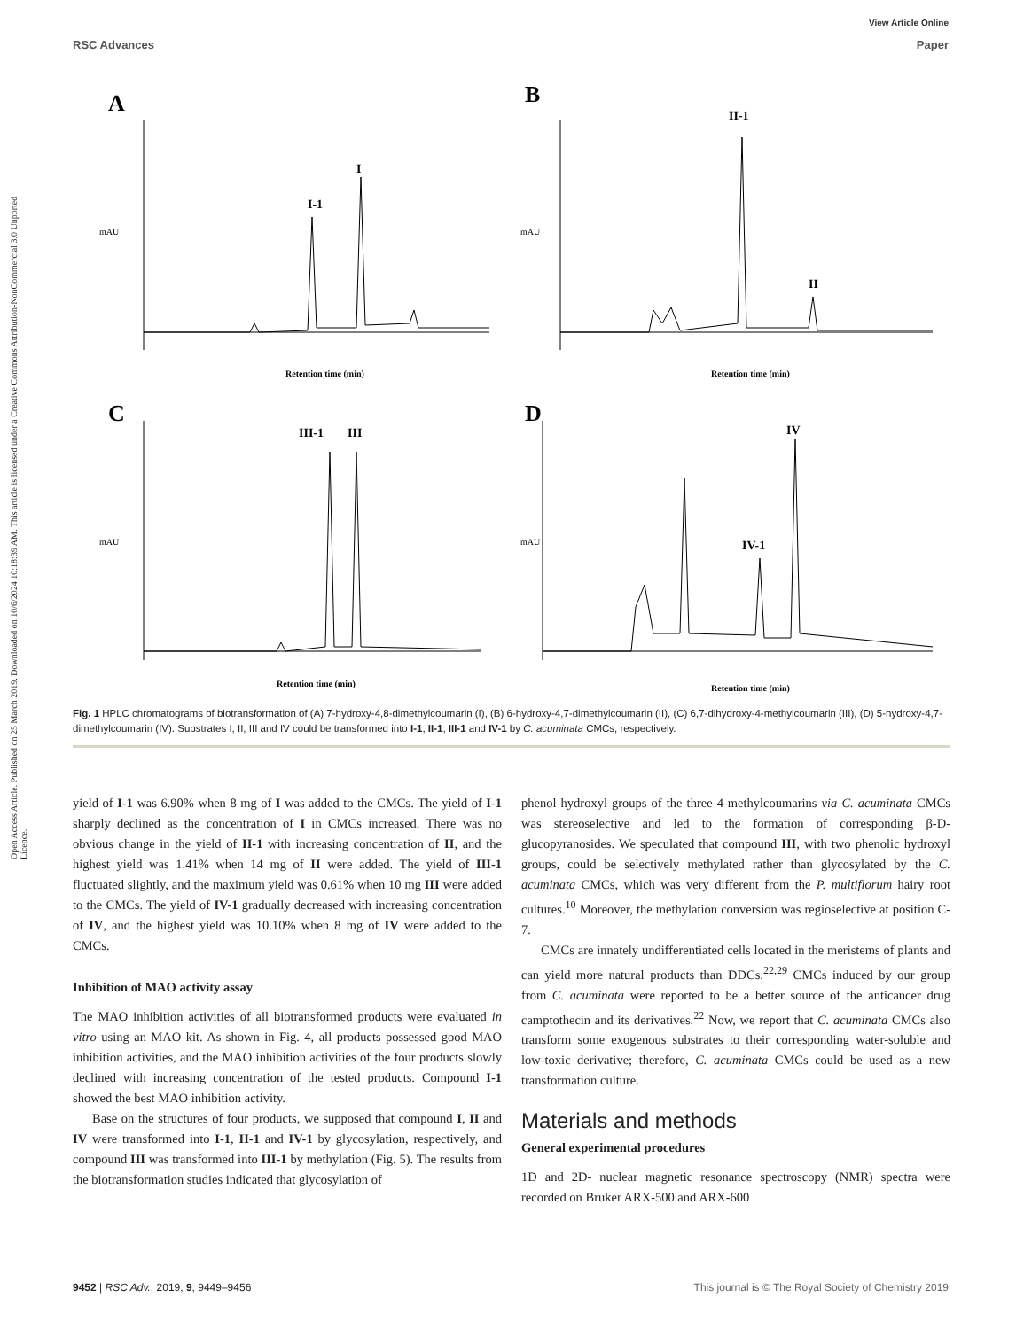View Article Online
RSC Advances Paper
Open Access Article. Published on 25 March 2019. Downloaded on 10/6/2024 10:18:39 AM. This article is licensed under a Creative Commons Attribution-NonCommercial 3.0 Unported Licence.
A
I-1
I
Retention time (min)
mAU
B
II-1
II
Retention time (min)
mAU
C
III-1
III
Retention time (min)
mAU
D
IV-1
IV
Retention time (min)
mAU
Fig. 1 HPLC chromatograms of biotransformation of (A) 7-hydroxy-4,8-dimethylcoumarin (I), (B) 6-hydroxy-4,7-dimethylcoumarin (II), (C) 6,7-dihydroxy-4-methylcoumarin (III), (D) 5-hydroxy-4,7-dimethylcoumarin (IV). Substrates I, II, III and IV could be transformed into I-1, II-1, III-1 and IV-1 by C. acuminata CMCs, respectively.
yield of I-1 was 6.90% when 8 mg of I was added to the CMCs. The yield of I-1 sharply declined as the concentration of I in CMCs increased. There was no obvious change in the yield of II-1 with increasing concentration of II, and the highest yield was 1.41% when 14 mg of II were added. The yield of III-1 fluctuated slightly, and the maximum yield was 0.61% when 10 mg III were added to the CMCs. The yield of IV-1 gradually decreased with increasing concentration of IV, and the highest yield was 10.10% when 8 mg of IV were added to the CMCs.
Inhibition of MAO activity assay
The MAO inhibition activities of all biotransformed products were evaluated in vitro using an MAO kit. As shown in Fig. 4, all products possessed good MAO inhibition activities, and the MAO inhibition activities of the four products slowly declined with increasing concentration of the tested products. Compound I-1 showed the best MAO inhibition activity.
Base on the structures of four products, we supposed that compound I, II and IV were transformed into I-1, II-1 and IV-1 by glycosylation, respectively, and compound III was transformed into III-1 by methylation (Fig. 5). The results from the biotransformation studies indicated that glycosylation of
phenol hydroxyl groups of the three 4-methylcoumarins via C. acuminata CMCs was stereoselective and led to the formation of corresponding β-D-glucopyranosides. We speculated that compound III, with two phenolic hydroxyl groups, could be selectively methylated rather than glycosylated by the C. acuminata CMCs, which was very different from the P. multiflorum hairy root cultures.<sup>10</sup> Moreover, the methylation conversion was regioselective at position C-7.
CMCs are innately undifferentiated cells located in the meristems of plants and can yield more natural products than DDCs.<sup>22,29</sup> CMCs induced by our group from C. acuminata were reported to be a better source of the anticancer drug camptothecin and its derivatives.<sup>22</sup> Now, we report that C. acuminata CMCs also transform some exogenous substrates to their corresponding water-soluble and low-toxic derivative; therefore, C. acuminata CMCs could be used as a new transformation culture.
Materials and methods
General experimental procedures
1D and 2D- nuclear magnetic resonance spectroscopy (NMR) spectra were recorded on Bruker ARX-500 and ARX-600
9452 | RSC Adv., 2019, 9, 9449–9456 This journal is © The Royal Society of Chemistry 2019